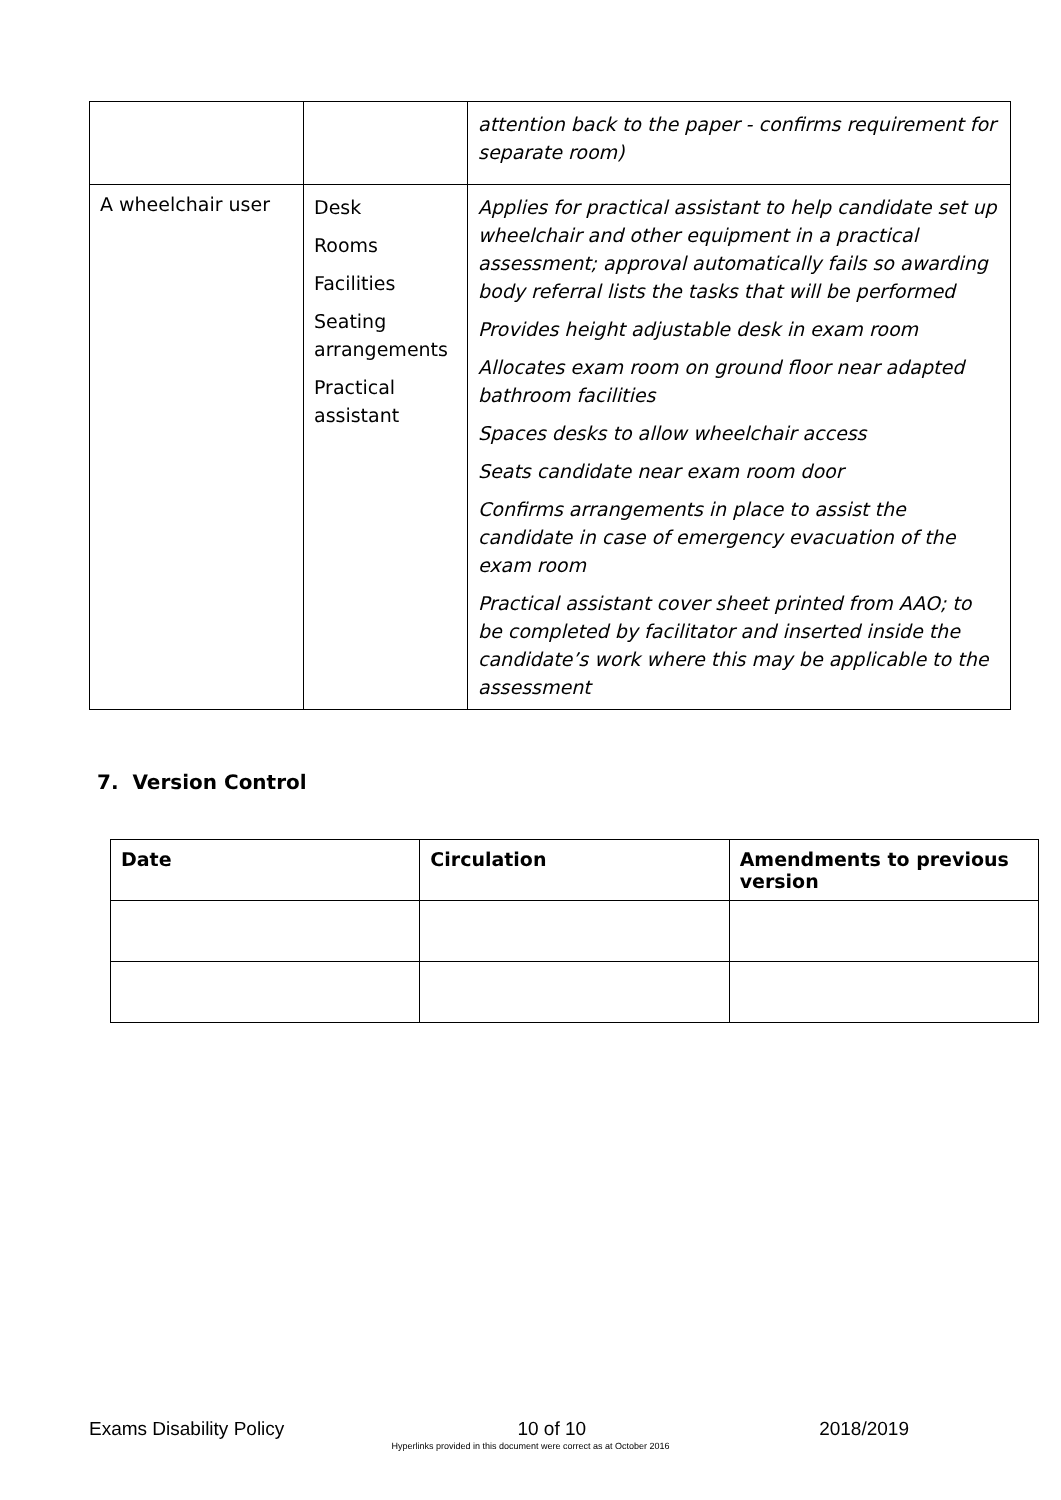| | | attention back to the paper - confirms requirement for separate room) |
| A wheelchair user | Desk Rooms Facilities Seating arrangements Practical assistant | Applies for practical assistant to help candidate set up wheelchair and other equipment in a practical assessment; approval automatically fails so awarding body referral lists the tasks that will be performed Provides height adjustable desk in exam room Allocates exam room on ground floor near adapted bathroom facilities Spaces desks to allow wheelchair access Seats candidate near exam room door Confirms arrangements in place to assist the candidate in case of emergency evacuation of the exam room Practical assistant cover sheet printed from AAO; to be completed by facilitator and inserted inside the candidate’s work where this may be applicable to the assessment |
7. Version Control
| Date | Circulation | Amendments to previous version |
| --- | --- | --- |
Exams Disability Policy 10 of 10 2018/2019
Hyperlinks provided in this document were correct as at October 2016